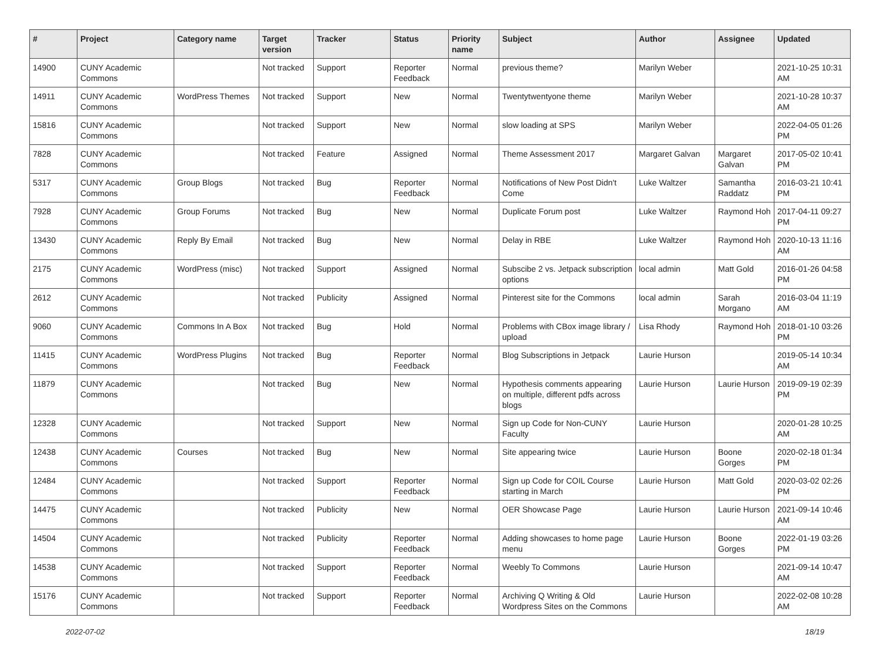| # | Project | Category name | Target version | Tracker | Status | Priority name | Subject | Author | Assignee | Updated |
| --- | --- | --- | --- | --- | --- | --- | --- | --- | --- | --- |
| 14900 | CUNY Academic Commons | | Not tracked | Support | Reporter Feedback | Normal | previous theme? | Marilyn Weber | | 2021-10-25 10:31 AM |
| 14911 | CUNY Academic Commons | WordPress Themes | Not tracked | Support | New | Normal | Twentytwentyone theme | Marilyn Weber | | 2021-10-28 10:37 AM |
| 15816 | CUNY Academic Commons | | Not tracked | Support | New | Normal | slow loading at SPS | Marilyn Weber | | 2022-04-05 01:26 PM |
| 7828 | CUNY Academic Commons | | Not tracked | Feature | Assigned | Normal | Theme Assessment 2017 | Margaret Galvan | Margaret Galvan | 2017-05-02 10:41 PM |
| 5317 | CUNY Academic Commons | Group Blogs | Not tracked | Bug | Reporter Feedback | Normal | Notifications of New Post Didn't Come | Luke Waltzer | Samantha Raddatz | 2016-03-21 10:41 PM |
| 7928 | CUNY Academic Commons | Group Forums | Not tracked | Bug | New | Normal | Duplicate Forum post | Luke Waltzer | Raymond Hoh | 2017-04-11 09:27 PM |
| 13430 | CUNY Academic Commons | Reply By Email | Not tracked | Bug | New | Normal | Delay in RBE | Luke Waltzer | Raymond Hoh | 2020-10-13 11:16 AM |
| 2175 | CUNY Academic Commons | WordPress (misc) | Not tracked | Support | Assigned | Normal | Subscibe 2 vs. Jetpack subscription options | local admin | Matt Gold | 2016-01-26 04:58 PM |
| 2612 | CUNY Academic Commons | | Not tracked | Publicity | Assigned | Normal | Pinterest site for the Commons | local admin | Sarah Morgano | 2016-03-04 11:19 AM |
| 9060 | CUNY Academic Commons | Commons In A Box | Not tracked | Bug | Hold | Normal | Problems with CBox image library / upload | Lisa Rhody | Raymond Hoh | 2018-01-10 03:26 PM |
| 11415 | CUNY Academic Commons | WordPress Plugins | Not tracked | Bug | Reporter Feedback | Normal | Blog Subscriptions in Jetpack | Laurie Hurson | | 2019-05-14 10:34 AM |
| 11879 | CUNY Academic Commons | | Not tracked | Bug | New | Normal | Hypothesis comments appearing on multiple, different pdfs across blogs | Laurie Hurson | Laurie Hurson | 2019-09-19 02:39 PM |
| 12328 | CUNY Academic Commons | | Not tracked | Support | New | Normal | Sign up Code for Non-CUNY Faculty | Laurie Hurson | | 2020-01-28 10:25 AM |
| 12438 | CUNY Academic Commons | Courses | Not tracked | Bug | New | Normal | Site appearing twice | Laurie Hurson | Boone Gorges | 2020-02-18 01:34 PM |
| 12484 | CUNY Academic Commons | | Not tracked | Support | Reporter Feedback | Normal | Sign up Code for COIL Course starting in March | Laurie Hurson | Matt Gold | 2020-03-02 02:26 PM |
| 14475 | CUNY Academic Commons | | Not tracked | Publicity | New | Normal | OER Showcase Page | Laurie Hurson | Laurie Hurson | 2021-09-14 10:46 AM |
| 14504 | CUNY Academic Commons | | Not tracked | Publicity | Reporter Feedback | Normal | Adding showcases to home page menu | Laurie Hurson | Boone Gorges | 2022-01-19 03:26 PM |
| 14538 | CUNY Academic Commons | | Not tracked | Support | Reporter Feedback | Normal | Weebly To Commons | Laurie Hurson | | 2021-09-14 10:47 AM |
| 15176 | CUNY Academic Commons | | Not tracked | Support | Reporter Feedback | Normal | Archiving Q Writing & Old Wordpress Sites on the Commons | Laurie Hurson | | 2022-02-08 10:28 AM |
2022-07-02 18/19